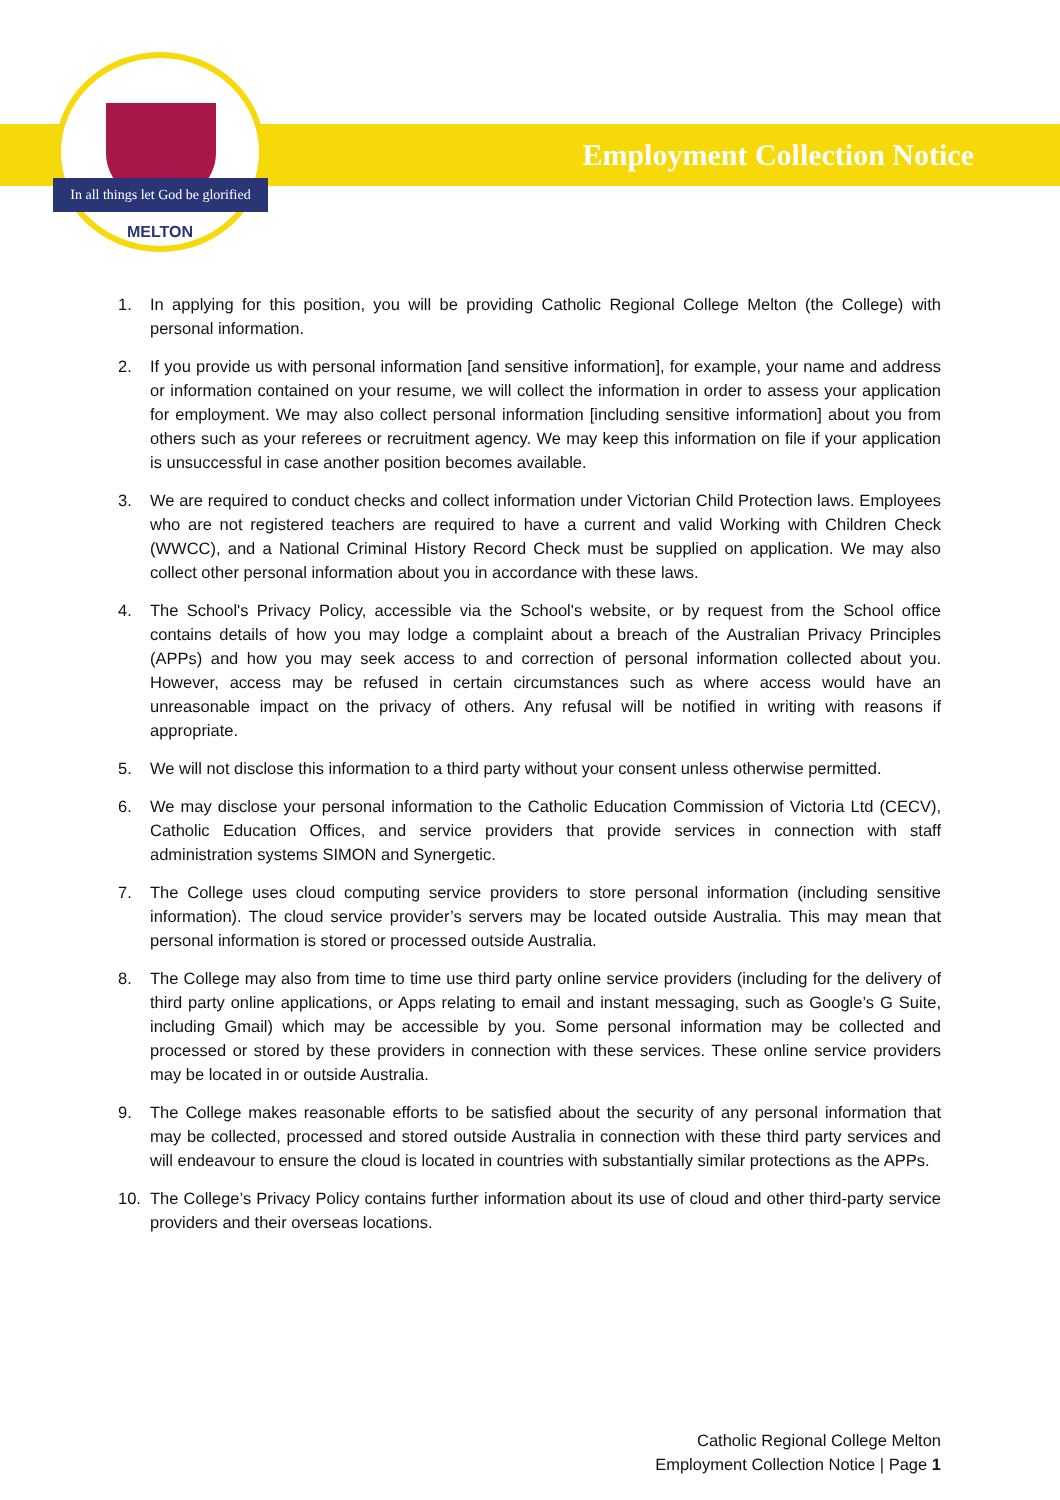In all things let God be glorified
MELTON
Employment Collection Notice
1. In applying for this position, you will be providing Catholic Regional College Melton (the College) with personal information.
2. If you provide us with personal information [and sensitive information], for example, your name and address or information contained on your resume, we will collect the information in order to assess your application for employment. We may also collect personal information [including sensitive information] about you from others such as your referees or recruitment agency. We may keep this information on file if your application is unsuccessful in case another position becomes available.
3. We are required to conduct checks and collect information under Victorian Child Protection laws. Employees who are not registered teachers are required to have a current and valid Working with Children Check (WWCC), and a National Criminal History Record Check must be supplied on application. We may also collect other personal information about you in accordance with these laws.
4. The School's Privacy Policy, accessible via the School's website, or by request from the School office contains details of how you may lodge a complaint about a breach of the Australian Privacy Principles (APPs) and how you may seek access to and correction of personal information collected about you. However, access may be refused in certain circumstances such as where access would have an unreasonable impact on the privacy of others. Any refusal will be notified in writing with reasons if appropriate.
5. We will not disclose this information to a third party without your consent unless otherwise permitted.
6. We may disclose your personal information to the Catholic Education Commission of Victoria Ltd (CECV), Catholic Education Offices, and service providers that provide services in connection with staff administration systems SIMON and Synergetic.
7. The College uses cloud computing service providers to store personal information (including sensitive information). The cloud service provider’s servers may be located outside Australia. This may mean that personal information is stored or processed outside Australia.
8. The College may also from time to time use third party online service providers (including for the delivery of third party online applications, or Apps relating to email and instant messaging, such as Google’s G Suite, including Gmail) which may be accessible by you. Some personal information may be collected and processed or stored by these providers in connection with these services. These online service providers may be located in or outside Australia.
9. The College makes reasonable efforts to be satisfied about the security of any personal information that may be collected, processed and stored outside Australia in connection with these third party services and will endeavour to ensure the cloud is located in countries with substantially similar protections as the APPs.
10. The College’s Privacy Policy contains further information about its use of cloud and other third-party service providers and their overseas locations.
Catholic Regional College Melton
Employment Collection Notice | Page 1